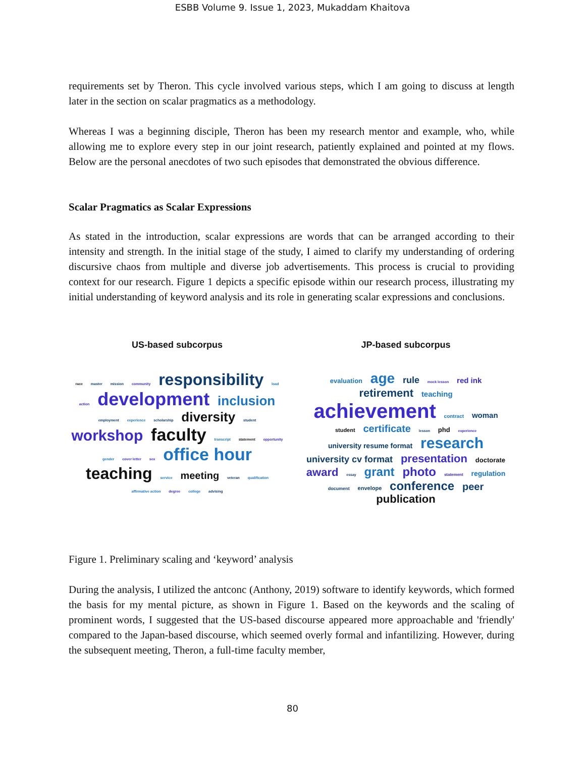ESBB Volume 9. Issue 1, 2023, Mukaddam Khaitova
requirements set by Theron. This cycle involved various steps, which I am going to discuss at length later in the section on scalar pragmatics as a methodology.
Whereas I was a beginning disciple, Theron has been my research mentor and example, who, while allowing me to explore every step in our joint research, patiently explained and pointed at my flows. Below are the personal anecdotes of two such episodes that demonstrated the obvious difference.
Scalar Pragmatics as Scalar Expressions
As stated in the introduction, scalar expressions are words that can be arranged according to their intensity and strength. In the initial stage of the study, I aimed to clarify my understanding of ordering discursive chaos from multiple and diverse job advertisements. This process is crucial to providing context for our research. Figure 1 depicts a specific episode within our research process, illustrating my initial understanding of keyword analysis and its role in generating scalar expressions and conclusions.
US-based subcorpus
race master mission community responsibility load action development inclusion employment experience scholarship diversity student workshop faculty transcript statement opportunity gender cover letter sex office hour teaching service meeting veteran qualification affirmative action degree college advising
JP-based subcorpus
evaluation age rule mock lesson red ink retirement teaching achievement contract woman student certificate lesson phd experience university resume format research university cv format presentation doctorate award essay grant photo statement regulation document envelope conference peer publication
Figure 1. Preliminary scaling and ‘keyword’ analysis
During the analysis, I utilized the antconc (Anthony, 2019) software to identify keywords, which formed the basis for my mental picture, as shown in Figure 1. Based on the keywords and the scaling of prominent words, I suggested that the US-based discourse appeared more approachable and 'friendly' compared to the Japan-based discourse, which seemed overly formal and infantilizing. However, during the subsequent meeting, Theron, a full-time faculty member,
80